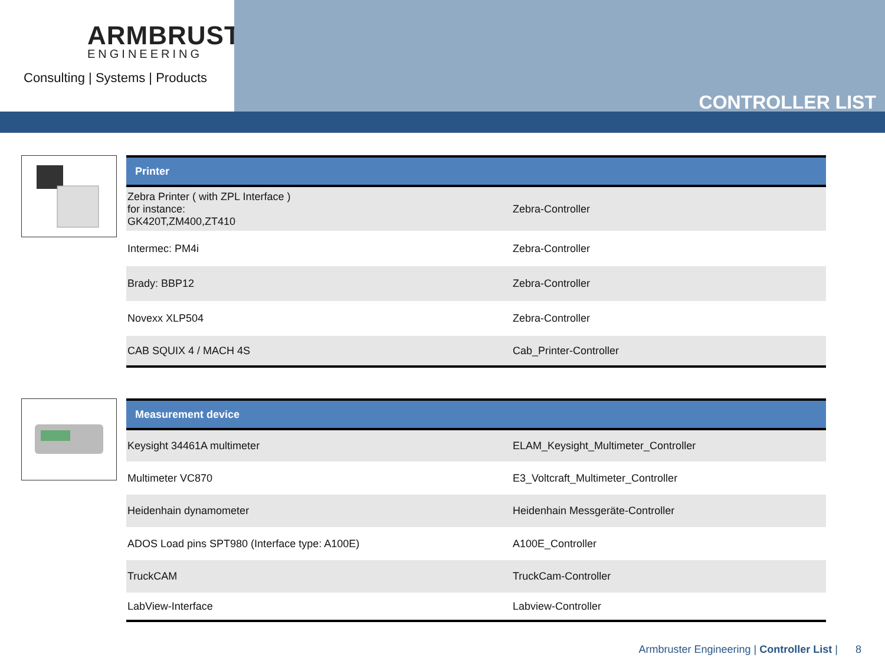ARMBRUSTER
ENGINEERING
Consulting | Systems | Products
CONTROLLER LIST
| Printer | |
| --- | --- |
| Zebra Printer ( with ZPL Interface ) for instance: GK420T,ZM400,ZT410 | Zebra-Controller |
| Intermec: PM4i | Zebra-Controller |
| Brady: BBP12 | Zebra-Controller |
| Novexx XLP504 | Zebra-Controller |
| CAB SQUIX 4 / MACH 4S | Cab_Printer-Controller |
| Measurement device | |
| --- | --- |
| Keysight 34461A multimeter | ELAM_Keysight_Multimeter_Controller |
| Multimeter VC870 | E3_Voltcraft_Multimeter_Controller |
| Heidenhain dynamometer | Heidenhain Messgeräte-Controller |
| ADOS Load pins SPT980 (Interface type: A100E) | A100E_Controller |
| TruckCAM | TruckCam-Controller |
| LabView-Interface | Labview-Controller |
Armbruster Engineering | Controller List | 8